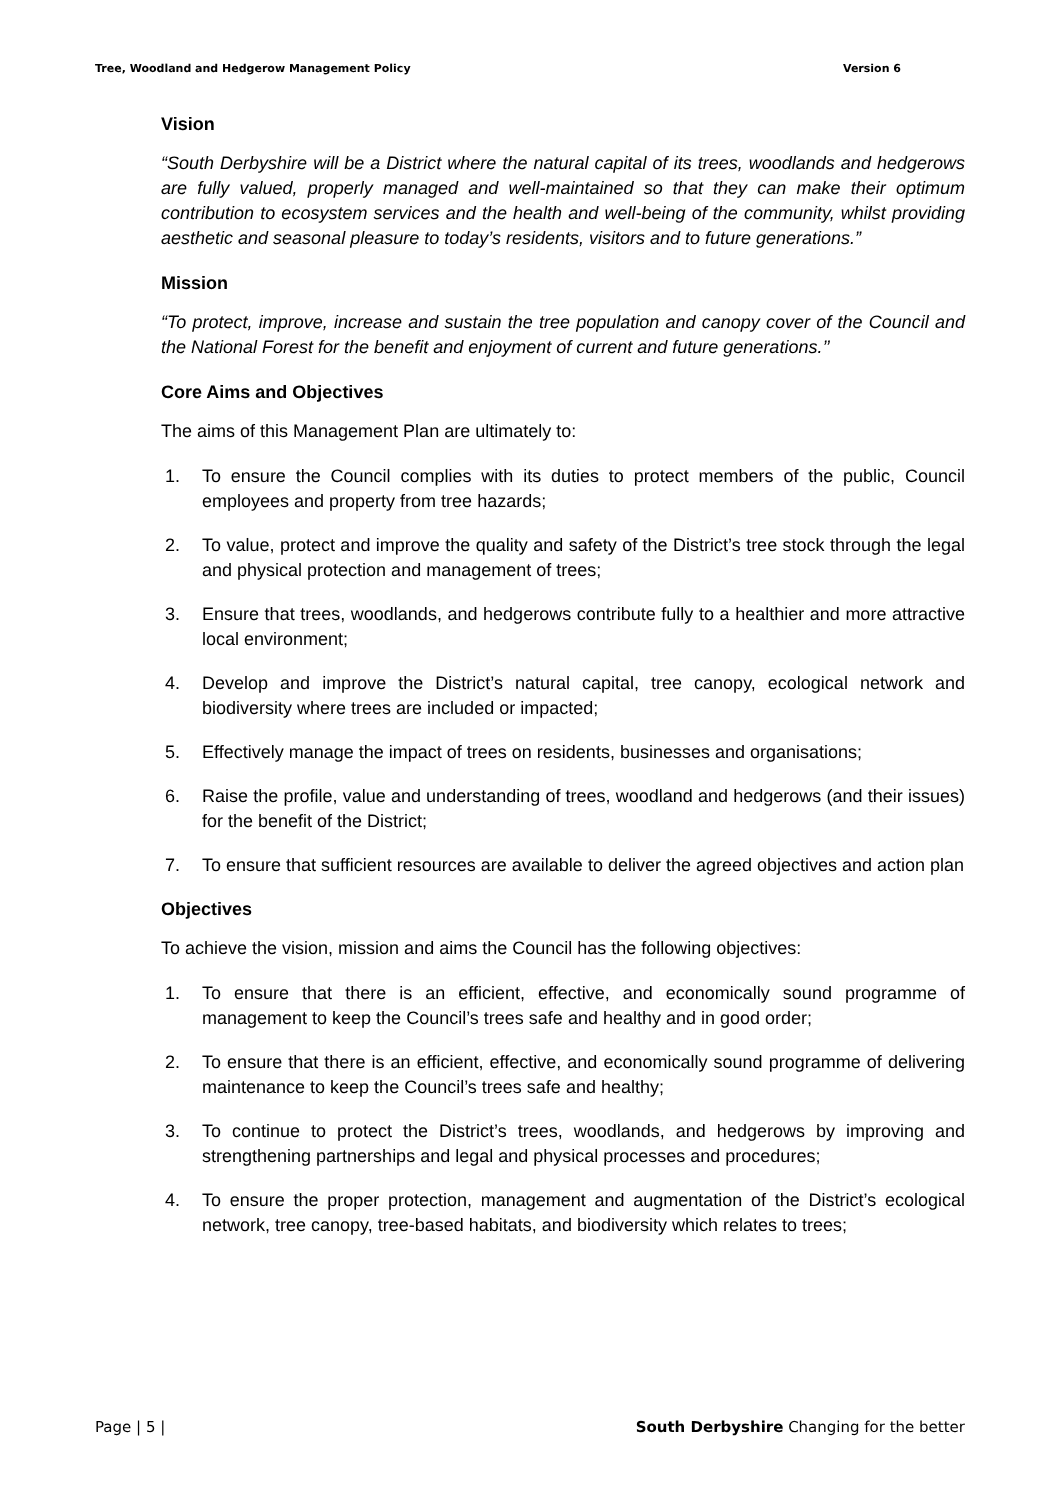Tree, Woodland and Hedgerow Management Policy Version 6
Vision
“South Derbyshire will be a District where the natural capital of its trees, woodlands and hedgerows are fully valued, properly managed and well-maintained so that they can make their optimum contribution to ecosystem services and the health and well-being of the community, whilst providing aesthetic and seasonal pleasure to today’s residents, visitors and to future generations.”
Mission
“To protect, improve, increase and sustain the tree population and canopy cover of the Council and the National Forest for the benefit and enjoyment of current and future generations.’’
Core Aims and Objectives
The aims of this Management Plan are ultimately to:
1. To ensure the Council complies with its duties to protect members of the public, Council employees and property from tree hazards;
2. To value, protect and improve the quality and safety of the District’s tree stock through the legal and physical protection and management of trees;
3. Ensure that trees, woodlands, and hedgerows contribute fully to a healthier and more attractive local environment;
4. Develop and improve the District’s natural capital, tree canopy, ecological network and biodiversity where trees are included or impacted;
5. Effectively manage the impact of trees on residents, businesses and organisations;
6. Raise the profile, value and understanding of trees, woodland and hedgerows (and their issues) for the benefit of the District;
7. To ensure that sufficient resources are available to deliver the agreed objectives and action plan
Objectives
To achieve the vision, mission and aims the Council has the following objectives:
1. To ensure that there is an efficient, effective, and economically sound programme of management to keep the Council’s trees safe and healthy and in good order;
2. To ensure that there is an efficient, effective, and economically sound programme of delivering maintenance to keep the Council’s trees safe and healthy;
3. To continue to protect the District’s trees, woodlands, and hedgerows by improving and strengthening partnerships and legal and physical processes and procedures;
4. To ensure the proper protection, management and augmentation of the District’s ecological network, tree canopy, tree-based habitats, and biodiversity which relates to trees;
Page | 5 | South Derbyshire Changing for the better